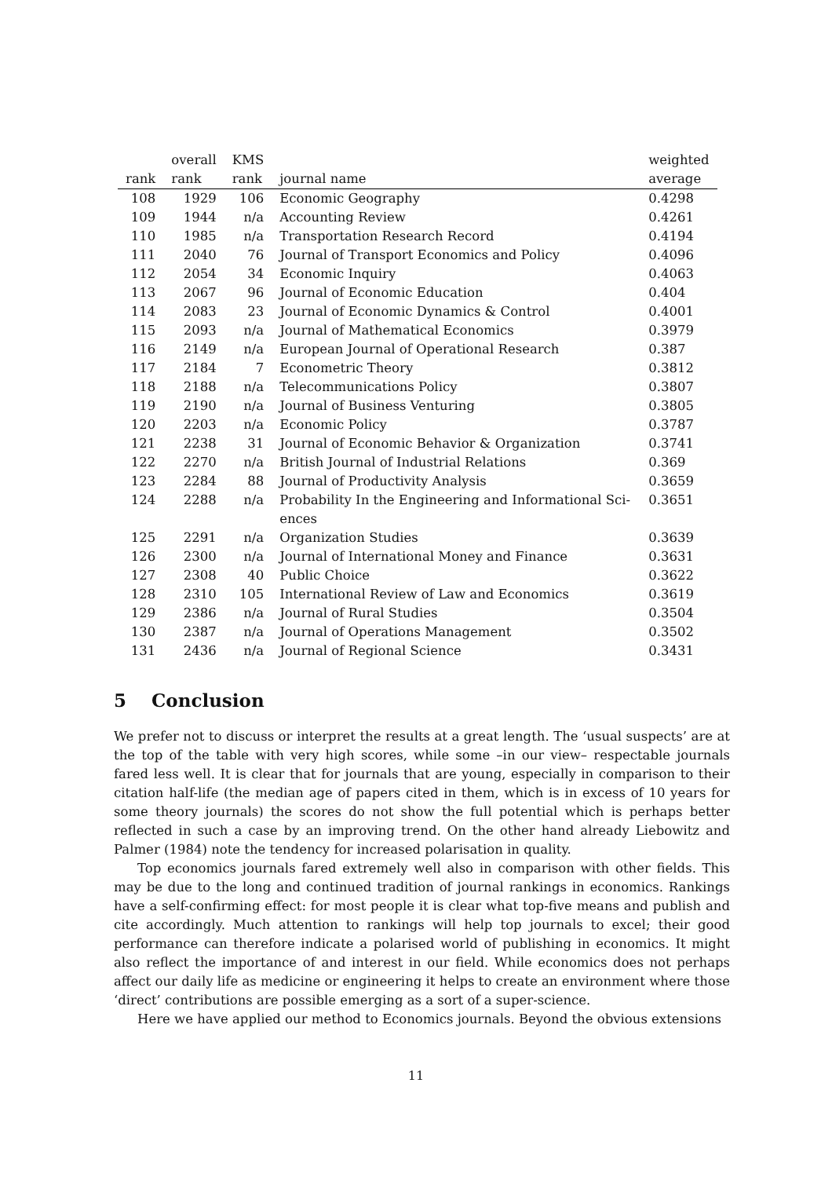| rank | overall rank | KMS rank | journal name | weighted average |
| --- | --- | --- | --- | --- |
| 108 | 1929 | 106 | Economic Geography | 0.4298 |
| 109 | 1944 | n/a | Accounting Review | 0.4261 |
| 110 | 1985 | n/a | Transportation Research Record | 0.4194 |
| 111 | 2040 | 76 | Journal of Transport Economics and Policy | 0.4096 |
| 112 | 2054 | 34 | Economic Inquiry | 0.4063 |
| 113 | 2067 | 96 | Journal of Economic Education | 0.404 |
| 114 | 2083 | 23 | Journal of Economic Dynamics & Control | 0.4001 |
| 115 | 2093 | n/a | Journal of Mathematical Economics | 0.3979 |
| 116 | 2149 | n/a | European Journal of Operational Research | 0.387 |
| 117 | 2184 | 7 | Econometric Theory | 0.3812 |
| 118 | 2188 | n/a | Telecommunications Policy | 0.3807 |
| 119 | 2190 | n/a | Journal of Business Venturing | 0.3805 |
| 120 | 2203 | n/a | Economic Policy | 0.3787 |
| 121 | 2238 | 31 | Journal of Economic Behavior & Organization | 0.3741 |
| 122 | 2270 | n/a | British Journal of Industrial Relations | 0.369 |
| 123 | 2284 | 88 | Journal of Productivity Analysis | 0.3659 |
| 124 | 2288 | n/a | Probability In the Engineering and Informational Sci- ences | 0.3651 |
| 125 | 2291 | n/a | Organization Studies | 0.3639 |
| 126 | 2300 | n/a | Journal of International Money and Finance | 0.3631 |
| 127 | 2308 | 40 | Public Choice | 0.3622 |
| 128 | 2310 | 105 | International Review of Law and Economics | 0.3619 |
| 129 | 2386 | n/a | Journal of Rural Studies | 0.3504 |
| 130 | 2387 | n/a | Journal of Operations Management | 0.3502 |
| 131 | 2436 | n/a | Journal of Regional Science | 0.3431 |
5 Conclusion
We prefer not to discuss or interpret the results at a great length. The ‘usual suspects’ are at the top of the table with very high scores, while some –in our view– respectable journals fared less well. It is clear that for journals that are young, especially in comparison to their citation half-life (the median age of papers cited in them, which is in excess of 10 years for some theory journals) the scores do not show the full potential which is perhaps better reflected in such a case by an improving trend. On the other hand already Liebowitz and Palmer (1984) note the tendency for increased polarisation in quality.
Top economics journals fared extremely well also in comparison with other fields. This may be due to the long and continued tradition of journal rankings in economics. Rankings have a self-confirming effect: for most people it is clear what top-five means and publish and cite accordingly. Much attention to rankings will help top journals to excel; their good performance can therefore indicate a polarised world of publishing in economics. It might also reflect the importance of and interest in our field. While economics does not perhaps affect our daily life as medicine or engineering it helps to create an environment where those ‘direct’ contributions are possible emerging as a sort of a super-science.
Here we have applied our method to Economics journals. Beyond the obvious extensions
11